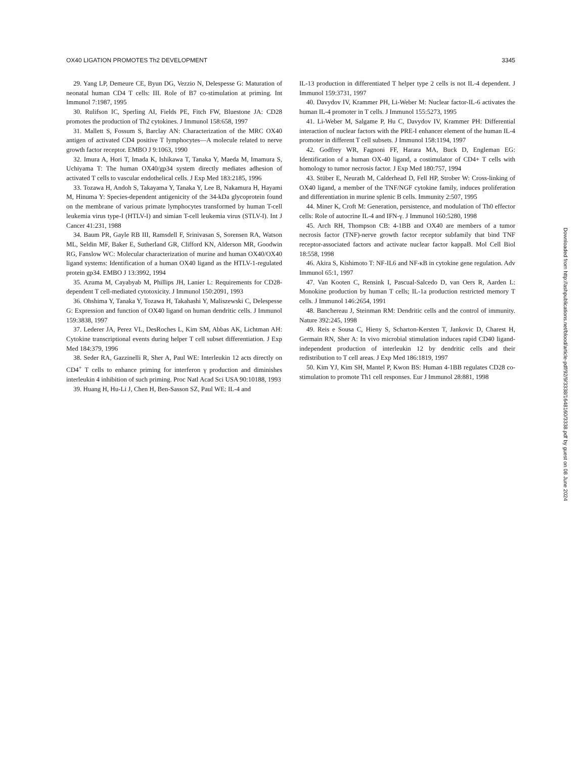OX40 LIGATION PROMOTES Th2 DEVELOPMENT 3345
29. Yang LP, Demeure CE, Byun DG, Vezzio N, Delespesse G: Maturation of neonatal human CD4 T cells: III. Role of B7 co-stimulation at priming. Int Immunol 7:1987, 1995
30. Rulifson IC, Sperling AI, Fields PE, Fitch FW, Bluestone JA: CD28 promotes the production of Th2 cytokines. J Immunol 158:658, 1997
31. Mallett S, Fossum S, Barclay AN: Characterization of the MRC OX40 antigen of activated CD4 positive T lymphocytes—A molecule related to nerve growth factor receptor. EMBO J 9:1063, 1990
32. Imura A, Hori T, Imada K, Ishikawa T, Tanaka Y, Maeda M, Imamura S, Uchiyama T: The human OX40/gp34 system directly mediates adhesion of activated T cells to vascular endothelical cells. J Exp Med 183:2185, 1996
33. Tozawa H, Andoh S, Takayama Y, Tanaka Y, Lee B, Nakamura H, Hayami M, Hinuma Y: Species-dependent antigenicity of the 34-kDa glycoprotein found on the membrane of various primate lymphocytes transformed by human T-cell leukemia virus type-I (HTLV-I) and simian T-cell leukemia virus (STLV-I). Int J Cancer 41:231, 1988
34. Baum PR, Gayle RB III, Ramsdell F, Srinivasan S, Sorensen RA, Watson ML, Seldin MF, Baker E, Sutherland GR, Clifford KN, Alderson MR, Goodwin RG, Fanslow WC: Molecular characterization of murine and human OX40/OX40 ligand systems: Identification of a human OX40 ligand as the HTLV-1-regulated protein gp34. EMBO J 13:3992, 1994
35. Azuma M, Cayabyab M, Phillips JH, Lanier L: Requirements for CD28-dependent T cell-mediated cytotoxicity. J Immunol 150:2091, 1993
36. Ohshima Y, Tanaka Y, Tozawa H, Takahashi Y, Maliszewski C, Delespesse G: Expression and function of OX40 ligand on human dendritic cells. J Immunol 159:3838, 1997
37. Lederer JA, Perez VL, DesRoches L, Kim SM, Abbas AK, Lichtman AH: Cytokine transcriptional events during helper T cell subset differentiation. J Exp Med 184:379, 1996
38. Seder RA, Gazzinelli R, Sher A, Paul WE: Interleukin 12 acts directly on CD4<sup>+</sup> T cells to enhance priming for interferon γ production and diminishes interleukin 4 inhibition of such priming. Proc Natl Acad Sci USA 90:10188, 1993
39. Huang H, Hu-Li J, Chen H, Ben-Sasson SZ, Paul WE: IL-4 and
IL-13 production in differentiated T helper type 2 cells is not IL-4 dependent. J Immunol 159:3731, 1997
40. Davydov IV, Krammer PH, Li-Weber M: Nuclear factor-IL-6 activates the human IL-4 promoter in T cells. J Immunol 155:5273, 1995
41. Li-Weber M, Salgame P, Hu C, Davydov IV, Krammer PH: Differential interaction of nuclear factors with the PRE-I enhancer element of the human IL-4 promoter in different T cell subsets. J Immunol 158:1194, 1997
42. Godfrey WR, Fagnoni FF, Harara MA, Buck D, Engleman EG: Identification of a human OX-40 ligand, a costimulator of CD4+ T cells with homology to tumor necrosis factor. J Exp Med 180:757, 1994
43. Stüber E, Neurath M, Calderhead D, Fell HP, Strober W: Cross-linking of OX40 ligand, a member of the TNF/NGF cytokine family, induces proliferation and differentiation in murine splenic B cells. Immunity 2:507, 1995
44. Miner K, Croft M: Generation, persistence, and modulation of Th0 effector cells: Role of autocrine IL-4 and IFN-γ. J Immunol 160:5280, 1998
45. Arch RH, Thompson CB: 4-1BB and OX40 are members of a tumor necrosis factor (TNF)-nerve growth factor receptor subfamily that bind TNF receptor-associated factors and activate nuclear factor kappaB. Mol Cell Biol 18:558, 1998
46. Akira S, Kishimoto T: NF-IL6 and NF-κB in cytokine gene regulation. Adv Immunol 65:1, 1997
47. Van Kooten C, Rensink I, Pascual-Salcedo D, van Oers R, Aarden L: Monokine production by human T cells; IL-1a production restricted memory T cells. J Immunol 146:2654, 1991
48. Banchereau J, Steinman RM: Dendritic cells and the control of immunity. Nature 392:245, 1998
49. Reis e Sousa C, Hieny S, Scharton-Kersten T, Jankovic D, Charest H, Germain RN, Sher A: In vivo microbial stimulation induces rapid CD40 ligand-independent production of interleukin 12 by dendritic cells and their redistribution to T cell areas. J Exp Med 186:1819, 1997
50. Kim YJ, Kim SH, Mantel P, Kwon BS: Human 4-1BB regulates CD28 co-stimulation to promote Th1 cell responses. Eur J Immunol 28:881, 1998
Downloaded from http://ashpublications.net/blood/article-pdf/92/9/3338/1648160/3338.pdf by guest on 08 June 2024